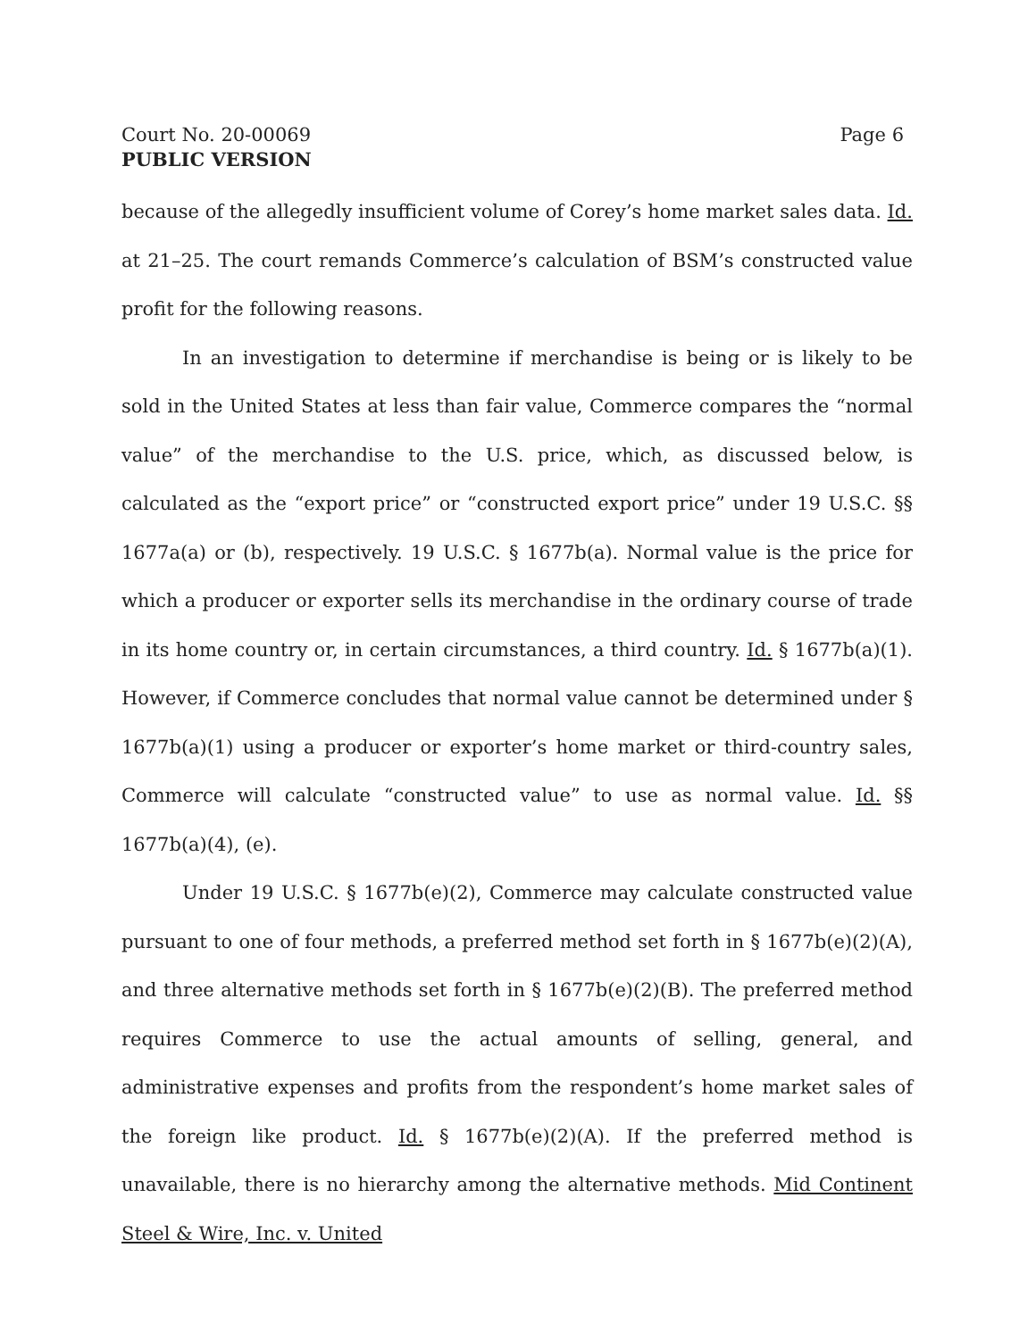Court No. 20-00069 Page 6
PUBLIC VERSION
because of the allegedly insufficient volume of Corey’s home market sales data. Id. at 21–25. The court remands Commerce’s calculation of BSM’s constructed value profit for the following reasons.
In an investigation to determine if merchandise is being or is likely to be sold in the United States at less than fair value, Commerce compares the “normal value” of the merchandise to the U.S. price, which, as discussed below, is calculated as the “export price” or “constructed export price” under 19 U.S.C. §§ 1677a(a) or (b), respectively. 19 U.S.C. § 1677b(a). Normal value is the price for which a producer or exporter sells its merchandise in the ordinary course of trade in its home country or, in certain circumstances, a third country. Id. § 1677b(a)(1). However, if Commerce concludes that normal value cannot be determined under § 1677b(a)(1) using a producer or exporter’s home market or third-country sales, Commerce will calculate “constructed value” to use as normal value. Id. §§ 1677b(a)(4), (e).
Under 19 U.S.C. § 1677b(e)(2), Commerce may calculate constructed value pursuant to one of four methods, a preferred method set forth in § 1677b(e)(2)(A), and three alternative methods set forth in § 1677b(e)(2)(B). The preferred method requires Commerce to use the actual amounts of selling, general, and administrative expenses and profits from the respondent’s home market sales of the foreign like product. Id. § 1677b(e)(2)(A). If the preferred method is unavailable, there is no hierarchy among the alternative methods. Mid Continent Steel & Wire, Inc. v. United